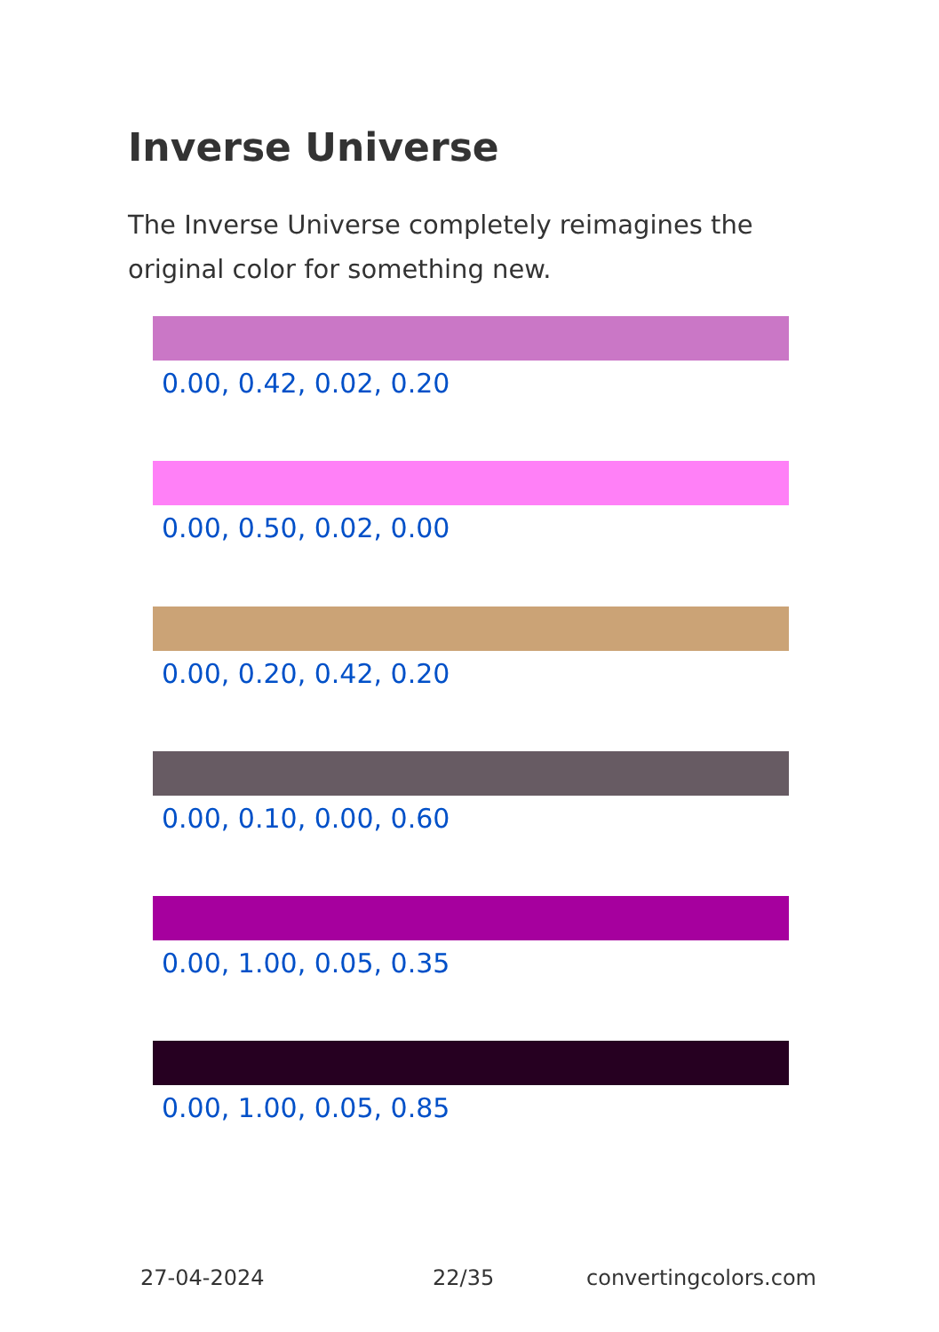Inverse Universe
The Inverse Universe completely reimagines the original color for something new.
0.00, 0.42, 0.02, 0.20
0.00, 0.50, 0.02, 0.00
0.00, 0.20, 0.42, 0.20
0.00, 0.10, 0.00, 0.60
0.00, 1.00, 0.05, 0.35
0.00, 1.00, 0.05, 0.85
27-04-2024 22/35 convertingcolors.com